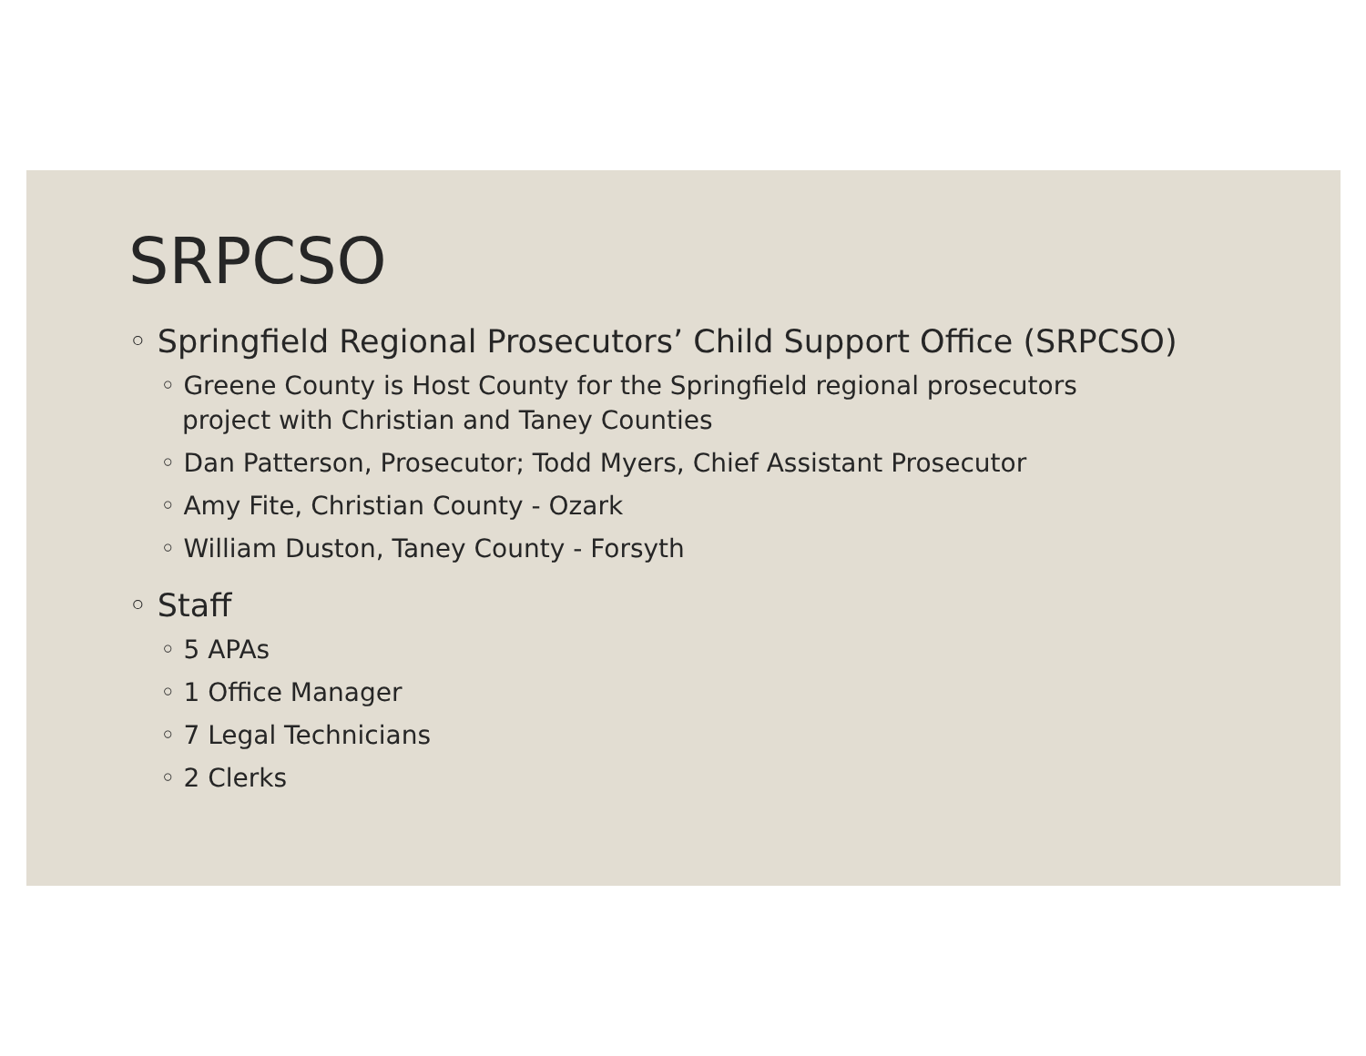SRPCSO
◦ Springfield Regional Prosecutors’ Child Support Office (SRPCSO)
◦ Greene County is Host County for the Springfield regional prosecutors project with Christian and Taney Counties
◦ Dan Patterson, Prosecutor; Todd Myers, Chief Assistant Prosecutor
◦ Amy Fite, Christian County - Ozark
◦ William Duston, Taney County - Forsyth
◦ Staff
◦ 5 APAs
◦ 1 Office Manager
◦ 7 Legal Technicians
◦ 2 Clerks